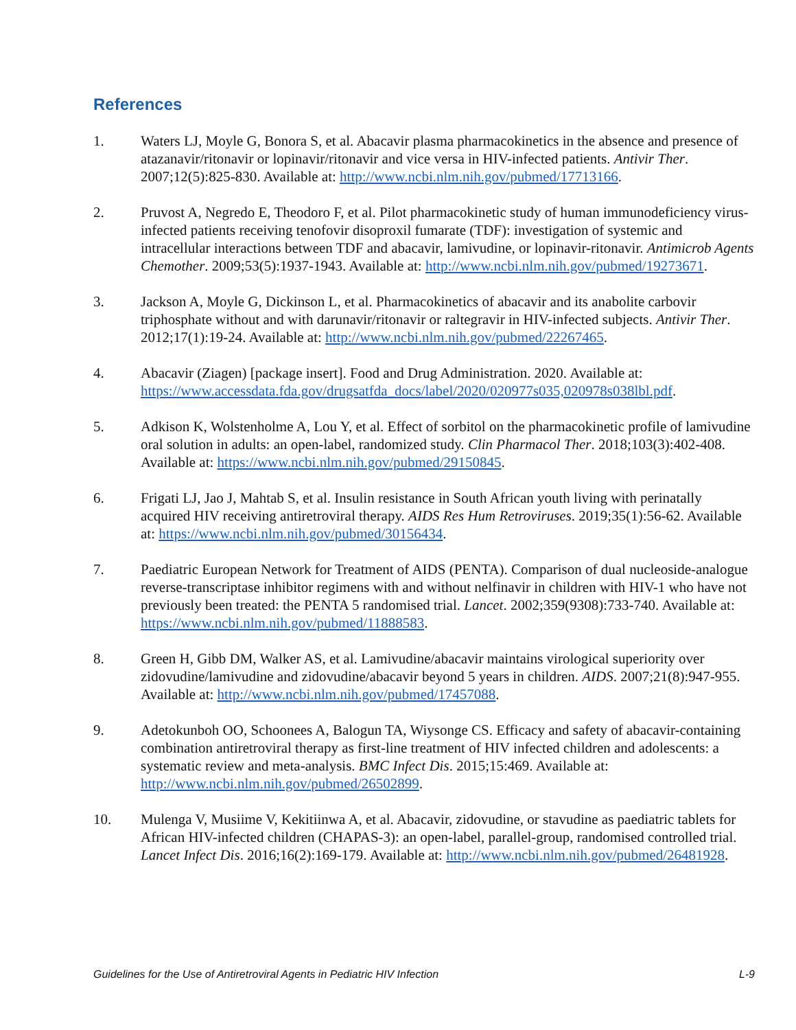References
1. Waters LJ, Moyle G, Bonora S, et al. Abacavir plasma pharmacokinetics in the absence and presence of atazanavir/ritonavir or lopinavir/ritonavir and vice versa in HIV-infected patients. Antivir Ther. 2007;12(5):825-830. Available at: http://www.ncbi.nlm.nih.gov/pubmed/17713166.
2. Pruvost A, Negredo E, Theodoro F, et al. Pilot pharmacokinetic study of human immunodeficiency virus-infected patients receiving tenofovir disoproxil fumarate (TDF): investigation of systemic and intracellular interactions between TDF and abacavir, lamivudine, or lopinavir-ritonavir. Antimicrob Agents Chemother. 2009;53(5):1937-1943. Available at: http://www.ncbi.nlm.nih.gov/pubmed/19273671.
3. Jackson A, Moyle G, Dickinson L, et al. Pharmacokinetics of abacavir and its anabolite carbovir triphosphate without and with darunavir/ritonavir or raltegravir in HIV-infected subjects. Antivir Ther. 2012;17(1):19-24. Available at: http://www.ncbi.nlm.nih.gov/pubmed/22267465.
4. Abacavir (Ziagen) [package insert]. Food and Drug Administration. 2020. Available at: https://www.accessdata.fda.gov/drugsatfda_docs/label/2020/020977s035,020978s038lbl.pdf.
5. Adkison K, Wolstenholme A, Lou Y, et al. Effect of sorbitol on the pharmacokinetic profile of lamivudine oral solution in adults: an open-label, randomized study. Clin Pharmacol Ther. 2018;103(3):402-408. Available at: https://www.ncbi.nlm.nih.gov/pubmed/29150845.
6. Frigati LJ, Jao J, Mahtab S, et al. Insulin resistance in South African youth living with perinatally acquired HIV receiving antiretroviral therapy. AIDS Res Hum Retroviruses. 2019;35(1):56-62. Available at: https://www.ncbi.nlm.nih.gov/pubmed/30156434.
7. Paediatric European Network for Treatment of AIDS (PENTA). Comparison of dual nucleoside-analogue reverse-transcriptase inhibitor regimens with and without nelfinavir in children with HIV-1 who have not previously been treated: the PENTA 5 randomised trial. Lancet. 2002;359(9308):733-740. Available at: https://www.ncbi.nlm.nih.gov/pubmed/11888583.
8. Green H, Gibb DM, Walker AS, et al. Lamivudine/abacavir maintains virological superiority over zidovudine/lamivudine and zidovudine/abacavir beyond 5 years in children. AIDS. 2007;21(8):947-955. Available at: http://www.ncbi.nlm.nih.gov/pubmed/17457088.
9. Adetokunboh OO, Schoonees A, Balogun TA, Wiysonge CS. Efficacy and safety of abacavir-containing combination antiretroviral therapy as first-line treatment of HIV infected children and adolescents: a systematic review and meta-analysis. BMC Infect Dis. 2015;15:469. Available at: http://www.ncbi.nlm.nih.gov/pubmed/26502899.
10. Mulenga V, Musiime V, Kekitiinwa A, et al. Abacavir, zidovudine, or stavudine as paediatric tablets for African HIV-infected children (CHAPAS-3): an open-label, parallel-group, randomised controlled trial. Lancet Infect Dis. 2016;16(2):169-179. Available at: http://www.ncbi.nlm.nih.gov/pubmed/26481928.
Guidelines for the Use of Antiretroviral Agents in Pediatric HIV Infection L-9